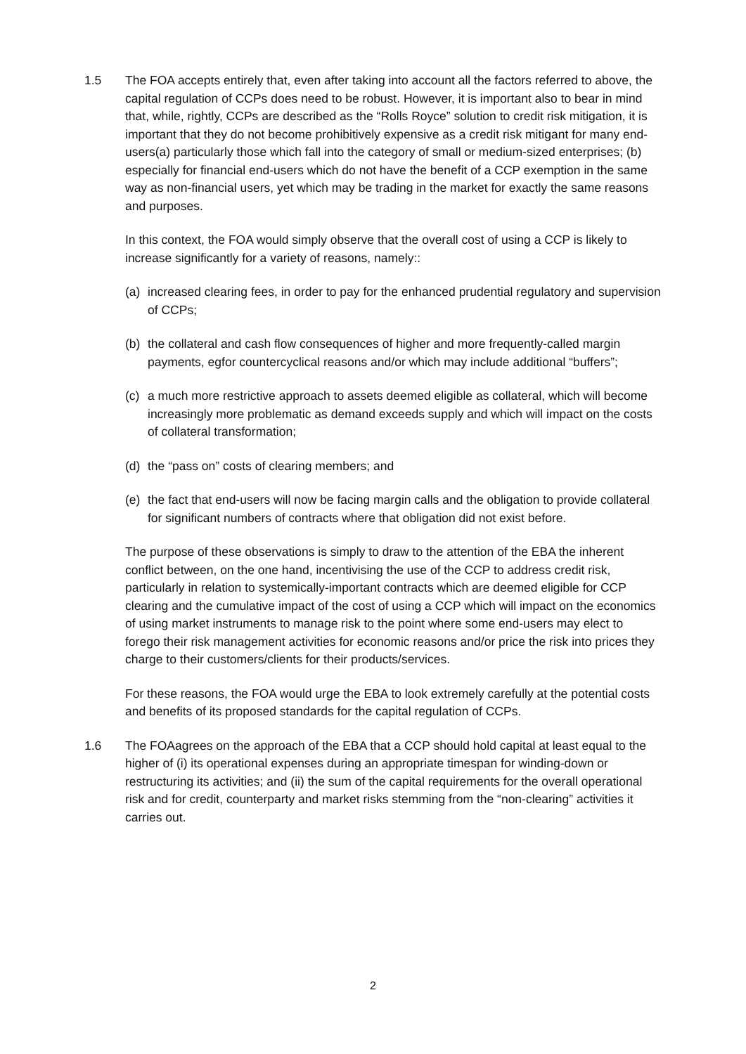1.5 The FOA accepts entirely that, even after taking into account all the factors referred to above, the capital regulation of CCPs does need to be robust. However, it is important also to bear in mind that, while, rightly, CCPs are described as the “Rolls Royce” solution to credit risk mitigation, it is important that they do not become prohibitively expensive as a credit risk mitigant for many end-users(a) particularly those which fall into the category of small or medium-sized enterprises; (b) especially for financial end-users which do not have the benefit of a CCP exemption in the same way as non-financial users, yet which may be trading in the market for exactly the same reasons and purposes.
In this context, the FOA would simply observe that the overall cost of using a CCP is likely to increase significantly for a variety of reasons, namely::
(a) increased clearing fees, in order to pay for the enhanced prudential regulatory and supervision of CCPs;
(b) the collateral and cash flow consequences of higher and more frequently-called margin payments, egfor countercyclical reasons and/or which may include additional “buffers”;
(c) a much more restrictive approach to assets deemed eligible as collateral, which will become increasingly more problematic as demand exceeds supply and which will impact on the costs of collateral transformation;
(d) the “pass on” costs of clearing members; and
(e) the fact that end-users will now be facing margin calls and the obligation to provide collateral for significant numbers of contracts where that obligation did not exist before.
The purpose of these observations is simply to draw to the attention of the EBA the inherent conflict between, on the one hand, incentivising the use of the CCP to address credit risk, particularly in relation to systemically-important contracts which are deemed eligible for CCP clearing and the cumulative impact of the cost of using a CCP which will impact on the economics of using market instruments to manage risk to the point where some end-users may elect to forego their risk management activities for economic reasons and/or price the risk into prices they charge to their customers/clients for their products/services.
For these reasons, the FOA would urge the EBA to look extremely carefully at the potential costs and benefits of its proposed standards for the capital regulation of CCPs.
1.6 The FOAagrees on the approach of the EBA that a CCP should hold capital at least equal to the higher of (i) its operational expenses during an appropriate timespan for winding-down or restructuring its activities; and (ii) the sum of the capital requirements for the overall operational risk and for credit, counterparty and market risks stemming from the “non-clearing” activities it carries out.
2